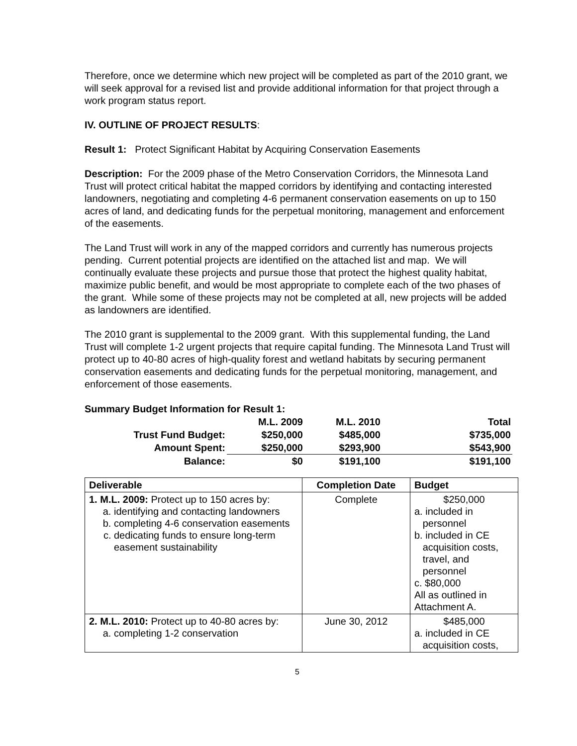Therefore, once we determine which new project will be completed as part of the 2010 grant, we will seek approval for a revised list and provide additional information for that project through a work program status report.
IV. OUTLINE OF PROJECT RESULTS:
Result 1: Protect Significant Habitat by Acquiring Conservation Easements
Description: For the 2009 phase of the Metro Conservation Corridors, the Minnesota Land Trust will protect critical habitat the mapped corridors by identifying and contacting interested landowners, negotiating and completing 4-6 permanent conservation easements on up to 150 acres of land, and dedicating funds for the perpetual monitoring, management and enforcement of the easements.
The Land Trust will work in any of the mapped corridors and currently has numerous projects pending. Current potential projects are identified on the attached list and map. We will continually evaluate these projects and pursue those that protect the highest quality habitat, maximize public benefit, and would be most appropriate to complete each of the two phases of the grant. While some of these projects may not be completed at all, new projects will be added as landowners are identified.
The 2010 grant is supplemental to the 2009 grant. With this supplemental funding, the Land Trust will complete 1-2 urgent projects that require capital funding. The Minnesota Land Trust will protect up to 40-80 acres of high-quality forest and wetland habitats by securing permanent conservation easements and dedicating funds for the perpetual monitoring, management, and enforcement of those easements.
Summary Budget Information for Result 1:
| | M.L. 2009 | M.L. 2010 | Total |
| Trust Fund Budget: | $250,000 | $485,000 | $735,000 |
| Amount Spent: | $250,000 | $293,900 | $543,900 |
| Balance: | $0 | $191,100 | $191,100 |
| Deliverable | Completion Date | Budget |
| --- | --- | --- |
| 1. M.L. 2009: Protect up to 150 acres by: a. identifying and contacting landowners b. completing 4-6 conservation easements c. dedicating funds to ensure long-term easement sustainability | Complete | $250,000 a. included in personnel b. included in CE acquisition costs, travel, and personnel c. $80,000 All as outlined in Attachment A. |
| 2. M.L. 2010: Protect up to 40-80 acres by: a. completing 1-2 conservation | June 30, 2012 | $485,000 a. included in CE acquisition costs, |
5